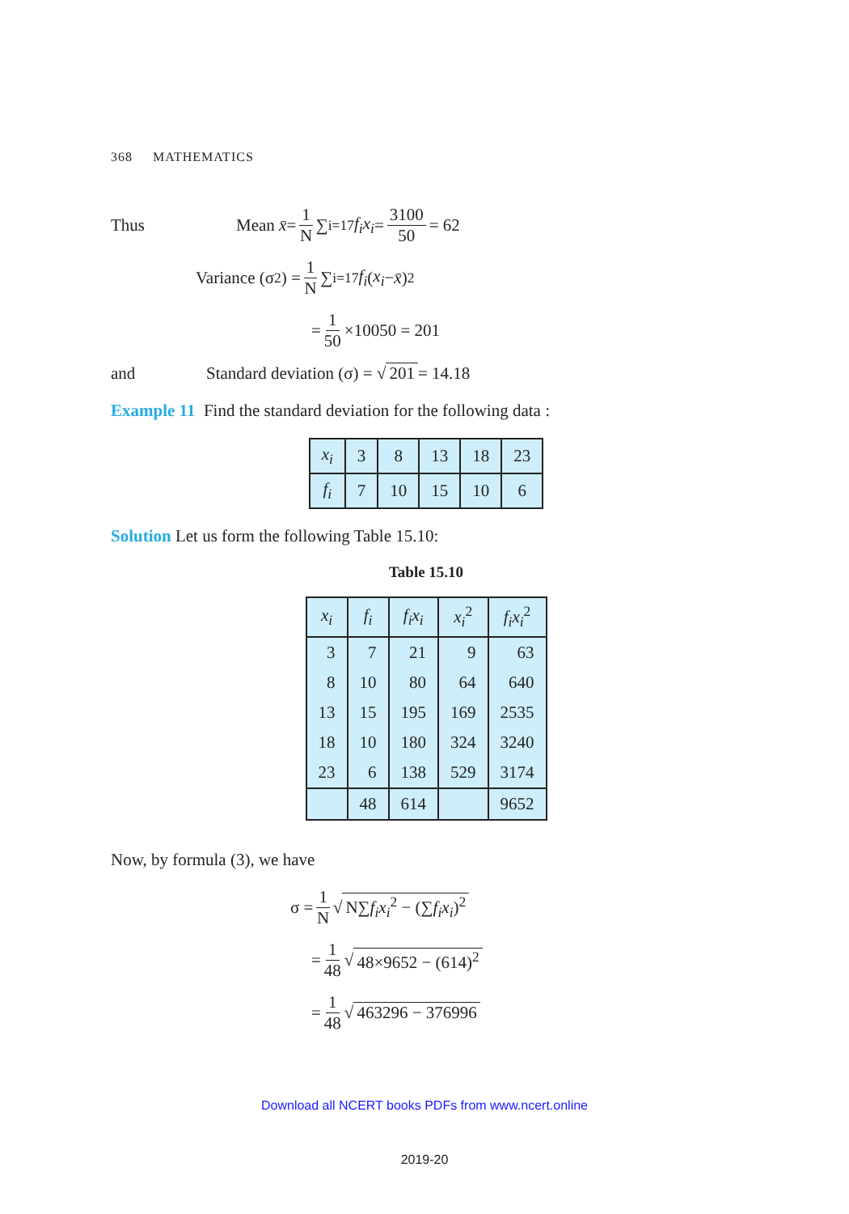368 MATHEMATICS
Thus Mean x̄ = 1 N ∑<sub>i=1</sub><sup>7</sup> f<sub>i</sub>x<sub>i</sub> = 3100 50 = 62
Variance (σ<sup>2</sup>) = 1 N ∑<sub>i=1</sub><sup>7</sup> f<sub>i</sub> (x<sub>i</sub> − x̄)<sup>2</sup>
= 1 50 ×10050 = 201
and Standard deviation (σ) = √ 201 = 14.18
Example 11 Find the standard deviation for the following data :
| x<sub>i</sub> | 3 | 8 | 13 | 18 | 23 |
| f<sub>i</sub> | 7 | 10 | 15 | 10 | 6 |
Solution Let us form the following Table 15.10:
Table 15.10
| x<sub>i</sub> | f<sub>i</sub> | f<sub>i</sub>x<sub>i</sub> | x<sub>i</sub><sup>2</sup> | f<sub>i</sub>x<sub>i</sub><sup>2</sup> |
| --- | --- | --- | --- | --- |
| 3 | 7 | 21 | 9 | 63 |
| 8 | 10 | 80 | 64 | 640 |
| 13 | 15 | 195 | 169 | 2535 |
| 18 | 10 | 180 | 324 | 3240 |
| 23 | 6 | 138 | 529 | 3174 |
| | 48 | 614 | | 9652 |
Now, by formula (3), we have
σ = 1 N √ N∑f<sub>i</sub>x<sub>i</sub><sup>2</sup> − (∑f<sub>i</sub>x<sub>i</sub>)<sup>2</sup>
= 1 48 √ 48×9652 − (614)<sup>2</sup>
= 1 48 √ 463296 − 376996
Download all NCERT books PDFs from www.ncert.online
2019-20